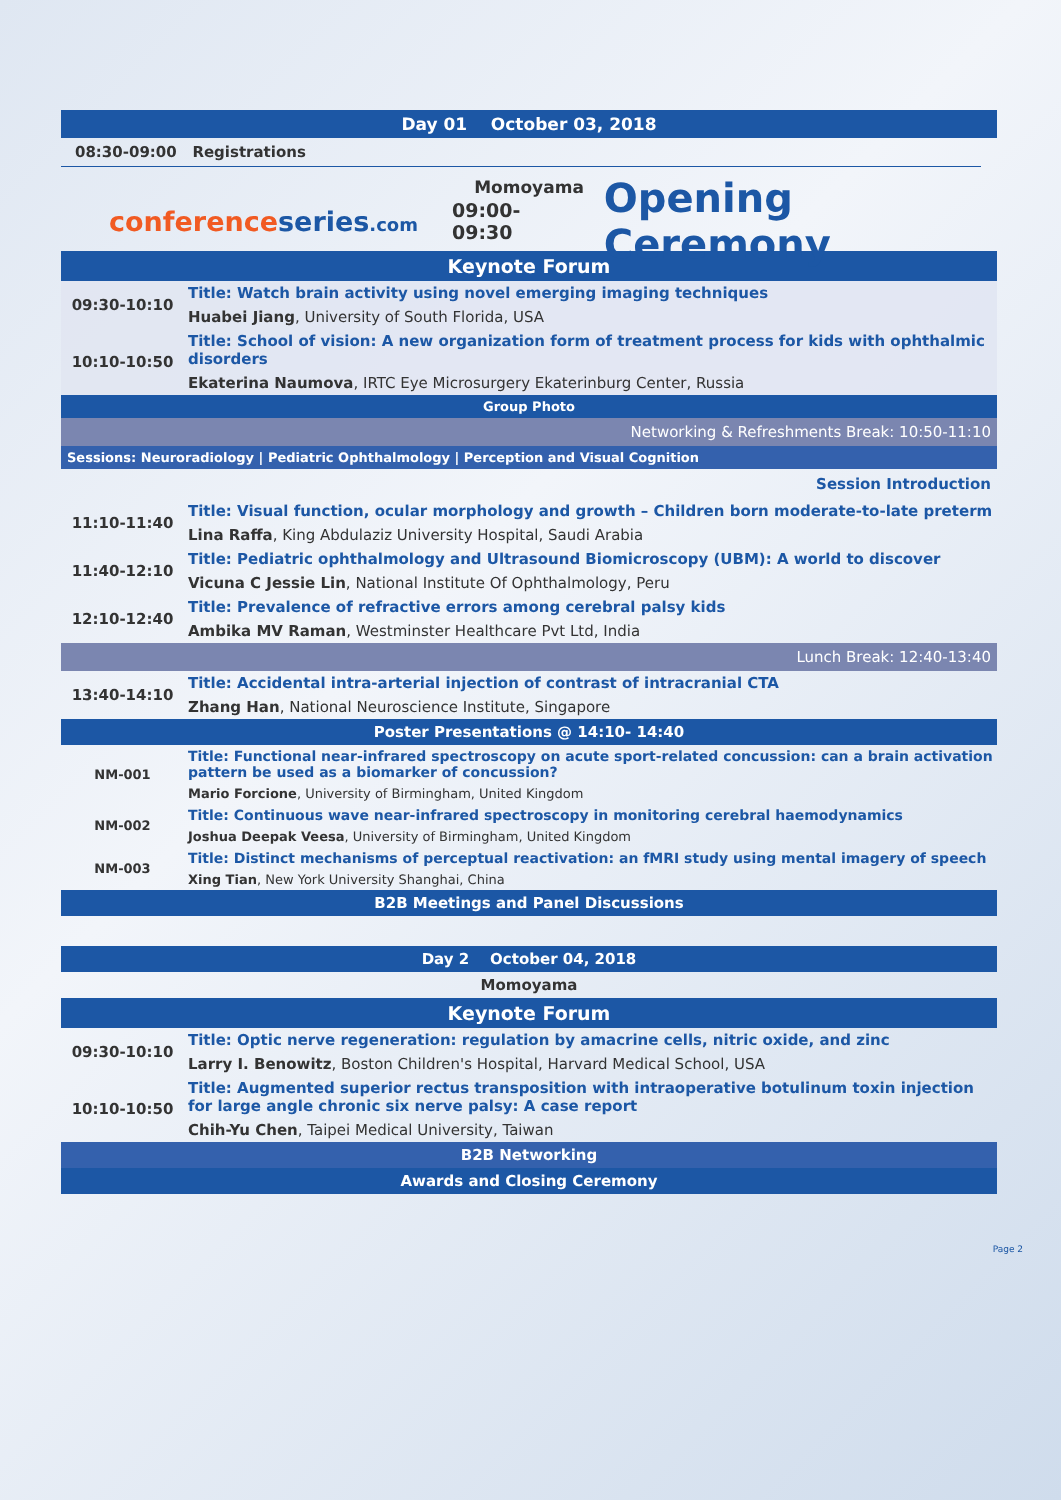Day 01 October 03, 2018
08:30-09:00 Registrations
Momoyama
conferenceseries.com 09:00-09:30 Opening Ceremony
Keynote Forum
| 09:30-10:10 | Title: Watch brain activity using novel emerging imaging techniques |
| | Huabei Jiang , University of South Florida, USA |
| 10:10-10:50 | Title: School of vision: A new organization form of treatment process for kids with ophthalmic disorders |
| | Ekaterina Naumova , IRTC Eye Microsurgery Ekaterinburg Center, Russia |
Group Photo
Networking & Refreshments Break: 10:50-11:10
Sessions: Neuroradiology | Pediatric Ophthalmology | Perception and Visual Cognition
Session Introduction
| 11:10-11:40 | Title: Visual function, ocular morphology and growth – Children born moderate-to-late preterm |
| | Lina Raffa , King Abdulaziz University Hospital, Saudi Arabia |
| 11:40-12:10 | Title: Pediatric ophthalmology and Ultrasound Biomicroscopy (UBM): A world to discover |
| | Vicuna C Jessie Lin , National Institute Of Ophthalmology, Peru |
| 12:10-12:40 | Title: Prevalence of refractive errors among cerebral palsy kids |
| | Ambika MV Raman , Westminster Healthcare Pvt Ltd, India |
Lunch Break: 12:40-13:40
| 13:40-14:10 | Title: Accidental intra-arterial injection of contrast of intracranial CTA |
| | Zhang Han , National Neuroscience Institute, Singapore |
Poster Presentations @ 14:10- 14:40
| NM-001 | Title: Functional near-infrared spectroscopy on acute sport-related concussion: can a brain activation pattern be used as a biomarker of concussion? |
| | Mario Forcione , University of Birmingham, United Kingdom |
| NM-002 | Title: Continuous wave near-infrared spectroscopy in monitoring cerebral haemodynamics |
| | Joshua Deepak Veesa , University of Birmingham, United Kingdom |
| NM-003 | Title: Distinct mechanisms of perceptual reactivation: an fMRI study using mental imagery of speech |
| | Xing Tian , New York University Shanghai, China |
B2B Meetings and Panel Discussions
Day 2 October 04, 2018
Momoyama
Keynote Forum
| 09:30-10:10 | Title: Optic nerve regeneration: regulation by amacrine cells, nitric oxide, and zinc |
| | Larry I. Benowitz , Boston Children's Hospital, Harvard Medical School, USA |
| 10:10-10:50 | Title: Augmented superior rectus transposition with intraoperative botulinum toxin injection for large angle chronic six nerve palsy: A case report |
| | Chih-Yu Chen , Taipei Medical University, Taiwan |
B2B Networking
Awards and Closing Ceremony
Page 2